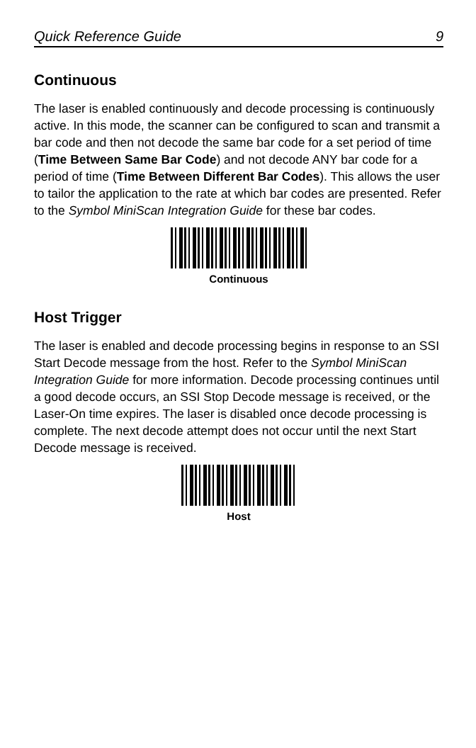Quick Reference Guide 9
Continuous
The laser is enabled continuously and decode processing is continuously active. In this mode, the scanner can be configured to scan and transmit a bar code and then not decode the same bar code for a set period of time (Time Between Same Bar Code) and not decode ANY bar code for a period of time (Time Between Different Bar Codes). This allows the user to tailor the application to the rate at which bar codes are presented. Refer to the Symbol MiniScan Integration Guide for these bar codes.
Continuous
Host Trigger
The laser is enabled and decode processing begins in response to an SSI Start Decode message from the host. Refer to the Symbol MiniScan Integration Guide for more information. Decode processing continues until a good decode occurs, an SSI Stop Decode message is received, or the Laser-On time expires. The laser is disabled once decode processing is complete. The next decode attempt does not occur until the next Start Decode message is received.
Host